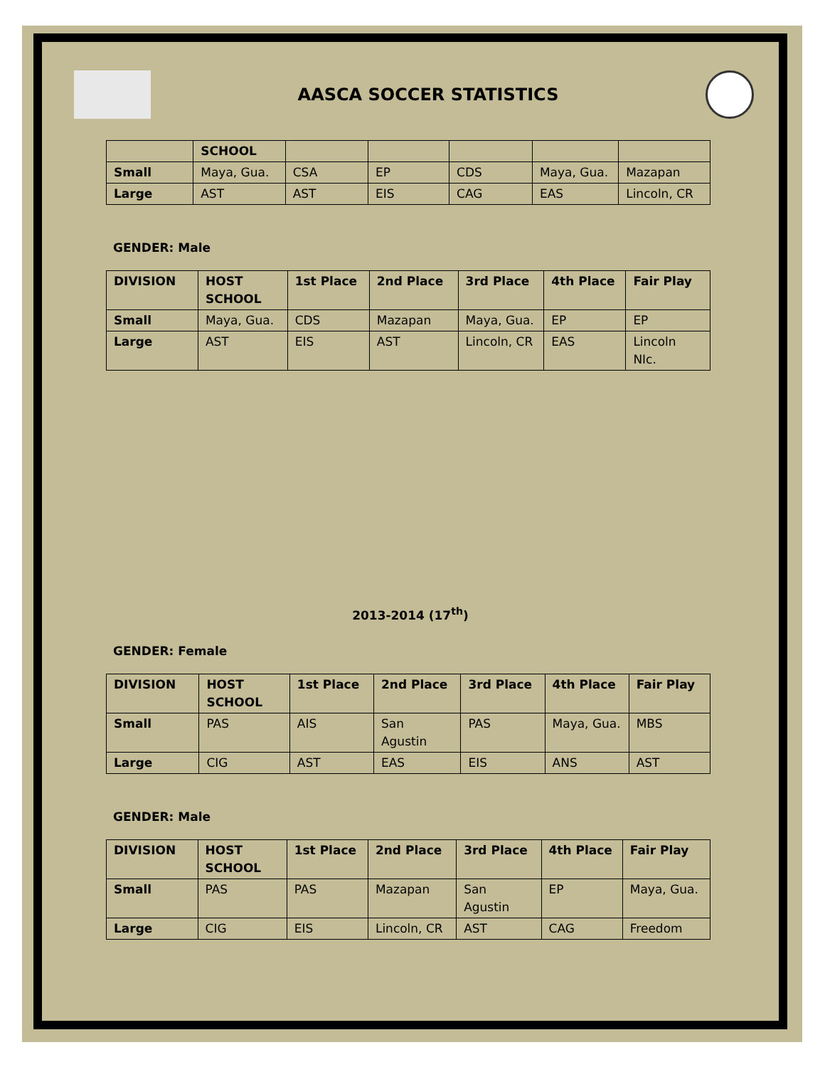AASCA SOCCER STATISTICS
| | SCHOOL | | | | | |
| Small | Maya, Gua. | CSA | EP | CDS | Maya, Gua. | Mazapan |
| Large | AST | AST | EIS | CAG | EAS | Lincoln, CR |
GENDER: Male
| DIVISION | HOST SCHOOL | 1st Place | 2nd Place | 3rd Place | 4th Place | Fair Play |
| --- | --- | --- | --- | --- | --- | --- |
| Small | Maya, Gua. | CDS | Mazapan | Maya, Gua. | EP | EP |
| Large | AST | EIS | AST | Lincoln, CR | EAS | Lincoln NIc. |
2013-2014 (17<sup>th</sup>)
GENDER: Female
| DIVISION | HOST SCHOOL | 1st Place | 2nd Place | 3rd Place | 4th Place | Fair Play |
| --- | --- | --- | --- | --- | --- | --- |
| Small | PAS | AIS | San Agustin | PAS | Maya, Gua. | MBS |
| Large | CIG | AST | EAS | EIS | ANS | AST |
GENDER: Male
| DIVISION | HOST SCHOOL | 1st Place | 2nd Place | 3rd Place | 4th Place | Fair Play |
| --- | --- | --- | --- | --- | --- | --- |
| Small | PAS | PAS | Mazapan | San Agustin | EP | Maya, Gua. |
| Large | CIG | EIS | Lincoln, CR | AST | CAG | Freedom |